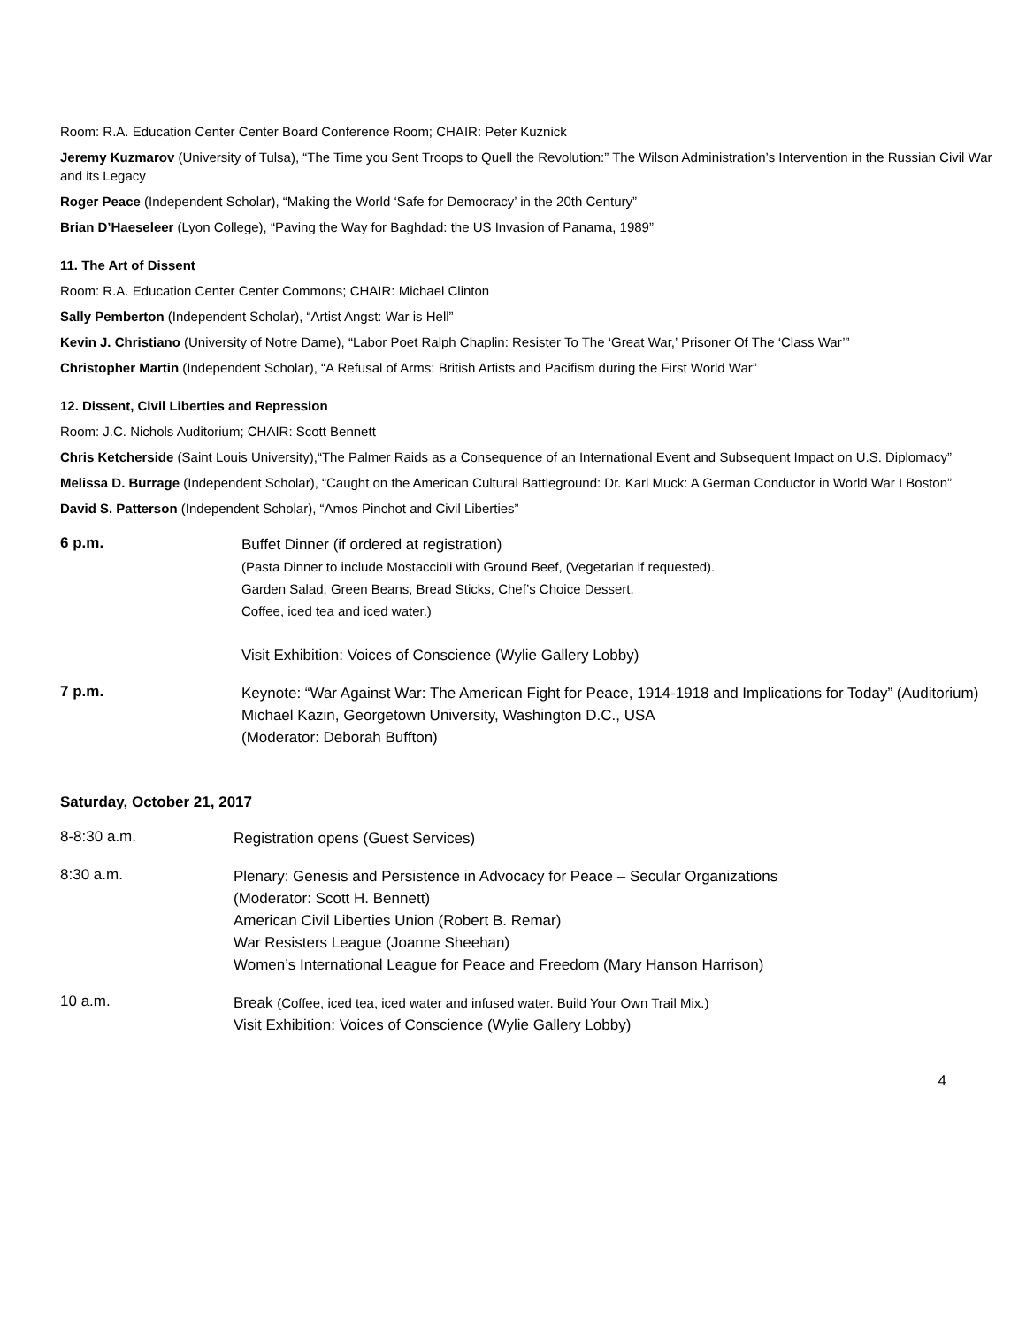Room: R.A. Education Center Center Board Conference Room; CHAIR: Peter Kuznick
Jeremy Kuzmarov (University of Tulsa), “The Time you Sent Troops to Quell the Revolution:” The Wilson Administration’s Intervention in the Russian Civil War and its Legacy
Roger Peace (Independent Scholar), “Making the World ‘Safe for Democracy’ in the 20th Century”
Brian D’Haeseleer (Lyon College), “Paving the Way for Baghdad: the US Invasion of Panama, 1989”
11. The Art of Dissent
Room: R.A. Education Center Center Commons; CHAIR: Michael Clinton
Sally Pemberton (Independent Scholar), “Artist Angst: War is Hell”
Kevin J. Christiano (University of Notre Dame), “Labor Poet Ralph Chaplin: Resister To The ‘Great War,’ Prisoner Of The ‘Class War’”
Christopher Martin (Independent Scholar), “A Refusal of Arms: British Artists and Pacifism during the First World War”
12. Dissent, Civil Liberties and Repression
Room: J.C. Nichols Auditorium; CHAIR: Scott Bennett
Chris Ketcherside (Saint Louis University),“The Palmer Raids as a Consequence of an International Event and Subsequent Impact on U.S. Diplomacy”
Melissa D. Burrage (Independent Scholar), “Caught on the American Cultural Battleground: Dr. Karl Muck: A German Conductor in World War I Boston”
David S. Patterson (Independent Scholar), “Amos Pinchot and Civil Liberties”
6 p.m.
Buffet Dinner (if ordered at registration)
(Pasta Dinner to include Mostaccioli with Ground Beef, (Vegetarian if requested).
Garden Salad, Green Beans, Bread Sticks, Chef’s Choice Dessert.
Coffee, iced tea and iced water.)
Visit Exhibition: Voices of Conscience (Wylie Gallery Lobby)
7 p.m.
Keynote: “War Against War: The American Fight for Peace, 1914-1918 and Implications for Today” (Auditorium)
Michael Kazin, Georgetown University, Washington D.C., USA
(Moderator: Deborah Buffton)
Saturday, October 21, 2017
8-8:30 a.m.
Registration opens (Guest Services)
8:30 a.m.
Plenary: Genesis and Persistence in Advocacy for Peace – Secular Organizations
(Moderator: Scott H. Bennett)
American Civil Liberties Union (Robert B. Remar)
War Resisters League (Joanne Sheehan)
Women’s International League for Peace and Freedom (Mary Hanson Harrison)
10 a.m.
Break (Coffee, iced tea, iced water and infused water. Build Your Own Trail Mix.)
Visit Exhibition: Voices of Conscience (Wylie Gallery Lobby)
4